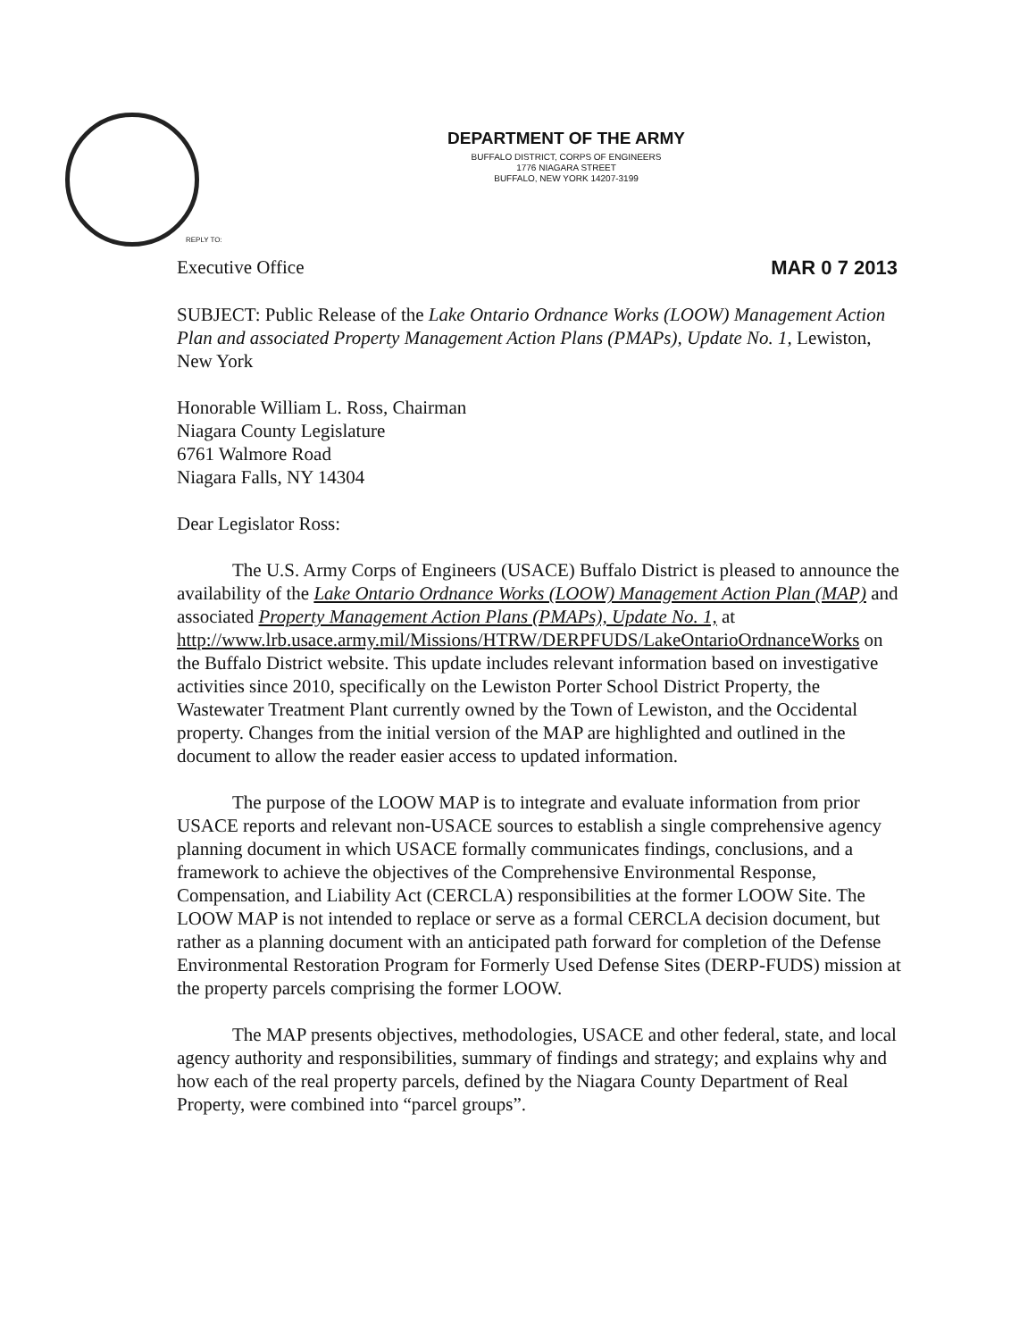DEPARTMENT OF THE ARMY
BUFFALO DISTRICT, CORPS OF ENGINEERS
1776 NIAGARA STREET
BUFFALO, NEW YORK 14207-3199
REPLY TO:
Executive Office MAR 0 7 2013
SUBJECT: Public Release of the Lake Ontario Ordnance Works (LOOW) Management Action Plan and associated Property Management Action Plans (PMAPs), Update No. 1, Lewiston, New York
Honorable William L. Ross, Chairman
Niagara County Legislature
6761 Walmore Road
Niagara Falls, NY 14304
Dear Legislator Ross:
The U.S. Army Corps of Engineers (USACE) Buffalo District is pleased to announce the availability of the Lake Ontario Ordnance Works (LOOW) Management Action Plan (MAP) and associated Property Management Action Plans (PMAPs), Update No. 1, at http://www.lrb.usace.army.mil/Missions/HTRW/DERPFUDS/LakeOntarioOrdnanceWorks on the Buffalo District website. This update includes relevant information based on investigative activities since 2010, specifically on the Lewiston Porter School District Property, the Wastewater Treatment Plant currently owned by the Town of Lewiston, and the Occidental property. Changes from the initial version of the MAP are highlighted and outlined in the document to allow the reader easier access to updated information.
The purpose of the LOOW MAP is to integrate and evaluate information from prior USACE reports and relevant non-USACE sources to establish a single comprehensive agency planning document in which USACE formally communicates findings, conclusions, and a framework to achieve the objectives of the Comprehensive Environmental Response, Compensation, and Liability Act (CERCLA) responsibilities at the former LOOW Site. The LOOW MAP is not intended to replace or serve as a formal CERCLA decision document, but rather as a planning document with an anticipated path forward for completion of the Defense Environmental Restoration Program for Formerly Used Defense Sites (DERP-FUDS) mission at the property parcels comprising the former LOOW.
The MAP presents objectives, methodologies, USACE and other federal, state, and local agency authority and responsibilities, summary of findings and strategy; and explains why and how each of the real property parcels, defined by the Niagara County Department of Real Property, were combined into “parcel groups”.